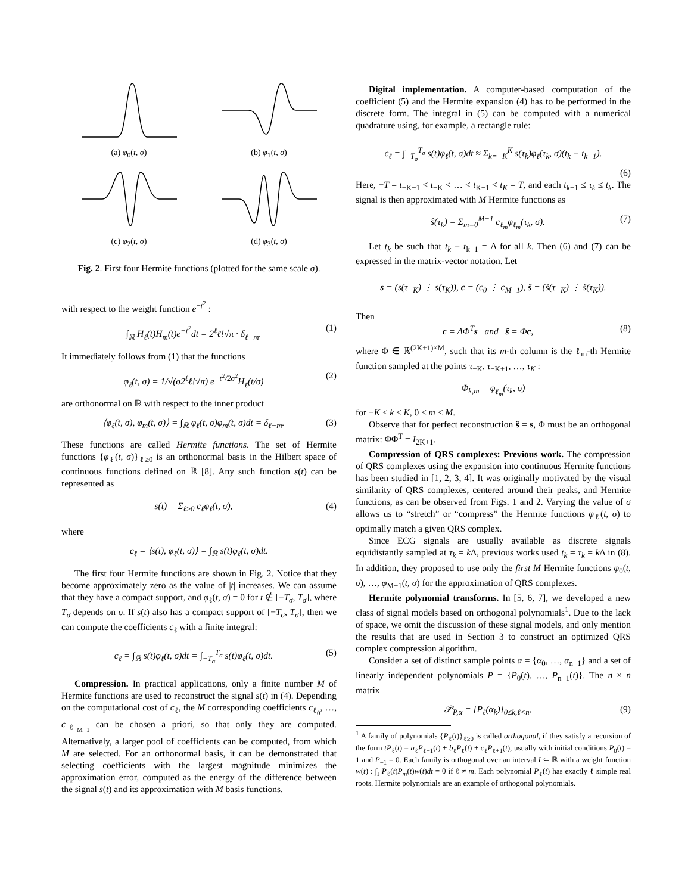(a) φ<sub>0</sub>(t, σ)
(b) φ<sub>1</sub>(t, σ)
(c) φ<sub>2</sub>(t, σ)
(d) φ<sub>3</sub>(t, σ)
Fig. 2. First four Hermite functions (plotted for the same scale σ).
with respect to the weight function e<sup>−t<sup>2</sup></sup> :
∫<sub>ℝ</sub> H<sub>ℓ</sub>(t)H<sub>m</sub>(t)e<sup>−t<sup>2</sup></sup>dt = 2<sup>ℓ</sup>ℓ!√π · δ<sub>ℓ−m</sub>. (1)
It immediately follows from (1) that the functions
φ<sub>ℓ</sub>(t, σ) = 1/√(σ2<sup>ℓ</sup>ℓ!√π) e<sup>−t<sup>2</sup>/2σ<sup>2</sup></sup>H<sub>ℓ</sub>(t/σ) (2)
are orthonormal on ℝ with respect to the inner product
⟨φ<sub>ℓ</sub>(t, σ), φ<sub>m</sub>(t, σ)⟩ = ∫<sub>ℝ</sub> φ<sub>ℓ</sub>(t, σ)φ<sub>m</sub>(t, σ)dt = δ<sub>ℓ−m</sub>. (3)
These functions are called Hermite functions. The set of Hermite functions {φ<sub>ℓ</sub>(t, σ)}<sub>ℓ≥0</sub> is an orthonormal basis in the Hilbert space of continuous functions defined on ℝ [8]. Any such function s(t) can be represented as
s(t) = Σ<sub>ℓ≥0</sub> c<sub>ℓ</sub>φ<sub>ℓ</sub>(t, σ), (4)
where
c<sub>ℓ</sub> = ⟨s(t), φ<sub>ℓ</sub>(t, σ)⟩ = ∫<sub>ℝ</sub> s(t)φ<sub>ℓ</sub>(t, σ)dt.
The first four Hermite functions are shown in Fig. 2. Notice that they become approximately zero as the value of |t| increases. We can assume that they have a compact support, and φ<sub>ℓ</sub>(t, σ) = 0 for t ∉ [−T<sub>σ</sub>, T<sub>σ</sub>], where T<sub>σ</sub> depends on σ. If s(t) also has a compact support of [−T<sub>σ</sub>, T<sub>σ</sub>], then we can compute the coefficients c<sub>ℓ</sub> with a finite integral:
c<sub>ℓ</sub> = ∫<sub>ℝ</sub> s(t)φ<sub>ℓ</sub>(t, σ)dt = ∫<sub>−T<sub>σ</sub></sub><sup>T<sub>σ</sub></sup> s(t)φ<sub>ℓ</sub>(t, σ)dt. (5)
Compression. In practical applications, only a finite number M of Hermite functions are used to reconstruct the signal s(t) in (4). Depending on the computational cost of c<sub>ℓ</sub>, the M corresponding coefficients c<sub>ℓ<sub>0</sub></sub>, …, c<sub>ℓ<sub>M−1</sub></sub> can be chosen a priori, so that only they are computed. Alternatively, a larger pool of coefficients can be computed, from which M are selected. For an orthonormal basis, it can be demonstrated that selecting coefficients with the largest magnitude minimizes the approximation error, computed as the energy of the difference between the signal s(t) and its approximation with M basis functions.
Digital implementation. A computer-based computation of the coefficient (5) and the Hermite expansion (4) has to be performed in the discrete form. The integral in (5) can be computed with a numerical quadrature using, for example, a rectangle rule:
c<sub>ℓ</sub> = ∫<sub>−T<sub>σ</sub></sub><sup>T<sub>σ</sub></sup> s(t)φ<sub>ℓ</sub>(t, σ)dt ≈ Σ<sub>k=−K</sub><sup>K</sup> s(τ<sub>k</sub>)φ<sub>ℓ</sub>(τ<sub>k</sub>, σ)(t<sub>k</sub> − t<sub>k−1</sub>).
(6)
Here, −T = t<sub>−K−1</sub> < t<sub>−K</sub> < … < t<sub>K−1</sub> < t<sub>K</sub> = T, and each t<sub>k−1</sub> ≤ τ<sub>k</sub> ≤ t<sub>k</sub>. The signal is then approximated with M Hermite functions as
ŝ(τ<sub>k</sub>) = Σ<sub>m=0</sub><sup>M−1</sup> c<sub>ℓ<sub>m</sub></sub>φ<sub>ℓ<sub>m</sub></sub>(τ<sub>k</sub>, σ). (7)
Let t<sub>k</sub> be such that t<sub>k</sub> − t<sub>k−1</sub> = Δ for all k. Then (6) and (7) can be expressed in the matrix-vector notation. Let
s = (s(τ<sub>−K</sub>) ⋮ s(τ<sub>K</sub>)), c = (c<sub>0</sub> ⋮ c<sub>M−1</sub>), ŝ = (ŝ(τ<sub>−K</sub>) ⋮ ŝ(τ<sub>K</sub>)).
Then
c = ΔΦ<sup>T</sup>s and ŝ = Φc, (8)
where Φ ∈ ℝ<sup>(2K+1)×M</sup>, such that its m-th column is the ℓ<sub>m</sub>-th Hermite function sampled at the points τ<sub>−K</sub>, τ<sub>−K+1</sub>, …, τ<sub>K</sub> :
Φ<sub>k,m</sub> = φ<sub>ℓ<sub>m</sub></sub>(τ<sub>k</sub>, σ)
for −K ≤ k ≤ K, 0 ≤ m < M.
Observe that for perfect reconstruction ŝ = s, Φ must be an orthogonal matrix: ΦΦ<sup>T</sup> = I<sub>2K+1</sub>.
Compression of QRS complexes: Previous work. The compression of QRS complexes using the expansion into continuous Hermite functions has been studied in [1, 2, 3, 4]. It was originally motivated by the visual similarity of QRS complexes, centered around their peaks, and Hermite functions, as can be observed from Figs. 1 and 2. Varying the value of σ allows us to “stretch” or “compress” the Hermite functions φ<sub>ℓ</sub>(t, σ) to optimally match a given QRS complex.
Since ECG signals are usually available as discrete signals equidistantly sampled at τ<sub>k</sub> = k Δ, previous works used t<sub>k</sub> = τ<sub>k</sub> = k Δ in (8). In addition, they proposed to use only the first M Hermite functions φ<sub>0</sub>(t, σ), …, φ<sub>M−1</sub>(t, σ) for the approximation of QRS complexes.
Hermite polynomial transforms. In [5, 6, 7], we developed a new class of signal models based on orthogonal polynomials<sup>1</sup>. Due to the lack of space, we omit the discussion of these signal models, and only mention the results that are used in Section 3 to construct an optimized QRS complex compression algorithm.
Consider a set of distinct sample points α = {α<sub>0</sub>, …, α<sub>n−1</sub>} and a set of linearly independent polynomials P = {P<sub>0</sub>(t), …, P<sub>n−1</sub>(t)}. The n × n matrix
𝒫<sub>P,α</sub> = [P<sub>ℓ</sub>(α<sub>k</sub>)]<sub>0≤k,ℓ<n</sub>, (9)
<sup>1</sup> A family of polynomials {P<sub>ℓ</sub>(t)}<sub>ℓ≥0</sub> is called orthogonal, if they satisfy a recursion of the form tP<sub>ℓ</sub>(t) = a<sub>ℓ</sub>P<sub>ℓ−1</sub>(t) + b<sub>ℓ</sub>P<sub>ℓ</sub>(t) + c<sub>ℓ</sub>P<sub>ℓ+1</sub>(t), usually with initial conditions P<sub>0</sub>(t) = 1 and P<sub>−1</sub> = 0. Each family is orthogonal over an interval I ⊆ ℝ with a weight function w(t) : ∫<sub>I</sub> P<sub>ℓ</sub>(t)P<sub>m</sub>(t)w(t)dt = 0 if ℓ ≠ m. Each polynomial P<sub>ℓ</sub>(t) has exactly ℓ simple real roots. Hermite polynomials are an example of orthogonal polynomials.